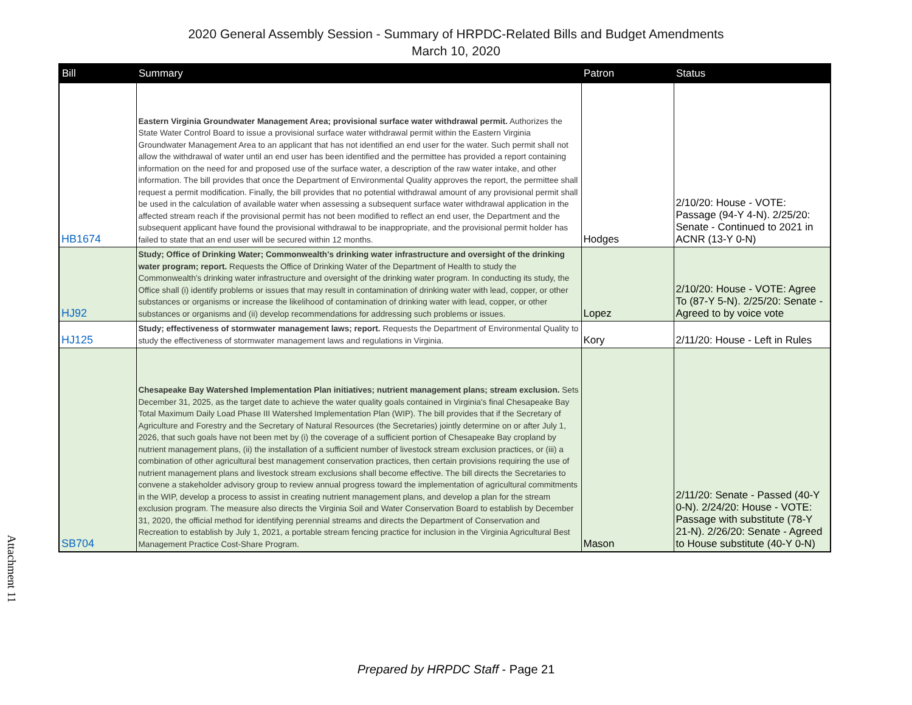2020 General Assembly Session - Summary of HRPDC-Related Bills and Budget Amendments
March 10, 2020
| Bill | Summary | Patron | Status |
| --- | --- | --- | --- |
| HB1674 | Eastern Virginia Groundwater Management Area; provisional surface water withdrawal permit. Authorizes the State Water Control Board to issue a provisional surface water withdrawal permit within the Eastern Virginia Groundwater Management Area to an applicant that has not identified an end user for the water. Such permit shall not allow the withdrawal of water until an end user has been identified and the permittee has provided a report containing information on the need for and proposed use of the surface water, a description of the raw water intake, and other information. The bill provides that once the Department of Environmental Quality approves the report, the permittee shall request a permit modification. Finally, the bill provides that no potential withdrawal amount of any provisional permit shall be used in the calculation of available water when assessing a subsequent surface water withdrawal application in the affected stream reach if the provisional permit has not been modified to reflect an end user, the Department and the subsequent applicant have found the provisional withdrawal to be inappropriate, and the provisional permit holder has failed to state that an end user will be secured within 12 months. | Hodges | 2/10/20: House - VOTE: Passage (94-Y 4-N). 2/25/20: Senate - Continued to 2021 in ACNR (13-Y 0-N) |
| HJ92 | Study; Office of Drinking Water; Commonwealth's drinking water infrastructure and oversight of the drinking water program; report. Requests the Office of Drinking Water of the Department of Health to study the Commonwealth's drinking water infrastructure and oversight of the drinking water program. In conducting its study, the Office shall (i) identify problems or issues that may result in contamination of drinking water with lead, copper, or other substances or organisms or increase the likelihood of contamination of drinking water with lead, copper, or other substances or organisms and (ii) develop recommendations for addressing such problems or issues. | Lopez | 2/10/20: House - VOTE: Agree To (87-Y 5-N). 2/25/20: Senate - Agreed to by voice vote |
| HJ125 | Study; effectiveness of stormwater management laws; report. Requests the Department of Environmental Quality to study the effectiveness of stormwater management laws and regulations in Virginia. | Kory | 2/11/20: House - Left in Rules |
| SB704 | Chesapeake Bay Watershed Implementation Plan initiatives; nutrient management plans; stream exclusion. Sets December 31, 2025, as the target date to achieve the water quality goals contained in Virginia's final Chesapeake Bay Total Maximum Daily Load Phase III Watershed Implementation Plan (WIP). The bill provides that if the Secretary of Agriculture and Forestry and the Secretary of Natural Resources (the Secretaries) jointly determine on or after July 1, 2026, that such goals have not been met by (i) the coverage of a sufficient portion of Chesapeake Bay cropland by nutrient management plans, (ii) the installation of a sufficient number of livestock stream exclusion practices, or (iii) a combination of other agricultural best management conservation practices, then certain provisions requiring the use of nutrient management plans and livestock stream exclusions shall become effective. The bill directs the Secretaries to convene a stakeholder advisory group to review annual progress toward the implementation of agricultural commitments in the WIP, develop a process to assist in creating nutrient management plans, and develop a plan for the stream exclusion program. The measure also directs the Virginia Soil and Water Conservation Board to establish by December 31, 2020, the official method for identifying perennial streams and directs the Department of Conservation and Recreation to establish by July 1, 2021, a portable stream fencing practice for inclusion in the Virginia Agricultural Best Management Practice Cost-Share Program. | Mason | 2/11/20: Senate - Passed (40-Y 0-N). 2/24/20: House - VOTE: Passage with substitute (78-Y 21-N). 2/26/20: Senate - Agreed to House substitute (40-Y 0-N) |
Attachment 11
Prepared by HRPDC Staff - Page 21